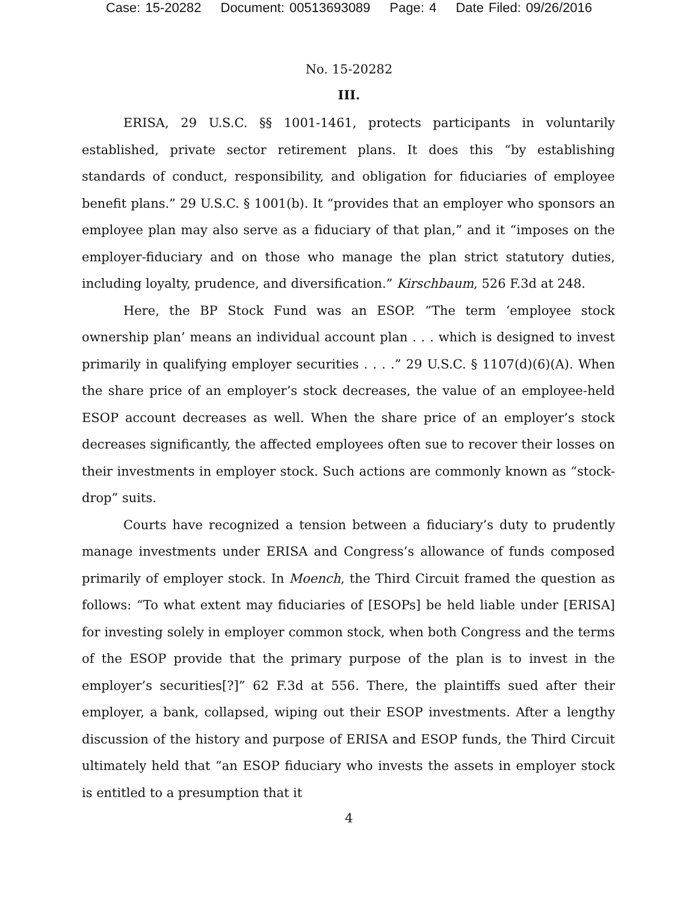Case: 15-20282 Document: 00513693089 Page: 4 Date Filed: 09/26/2016
No. 15-20282
III.
ERISA, 29 U.S.C. §§ 1001-1461, protects participants in voluntarily established, private sector retirement plans. It does this “by establishing standards of conduct, responsibility, and obligation for fiduciaries of employee benefit plans.” 29 U.S.C. § 1001(b). It “provides that an employer who sponsors an employee plan may also serve as a fiduciary of that plan,” and it “imposes on the employer-fiduciary and on those who manage the plan strict statutory duties, including loyalty, prudence, and diversification.” Kirschbaum, 526 F.3d at 248.
Here, the BP Stock Fund was an ESOP. “The term ‘employee stock ownership plan’ means an individual account plan . . . which is designed to invest primarily in qualifying employer securities . . . .” 29 U.S.C. § 1107(d)(6)(A). When the share price of an employer’s stock decreases, the value of an employee-held ESOP account decreases as well. When the share price of an employer’s stock decreases significantly, the affected employees often sue to recover their losses on their investments in employer stock. Such actions are commonly known as “stock-drop” suits.
Courts have recognized a tension between a fiduciary’s duty to prudently manage investments under ERISA and Congress’s allowance of funds composed primarily of employer stock. In Moench, the Third Circuit framed the question as follows: “To what extent may fiduciaries of [ESOPs] be held liable under [ERISA] for investing solely in employer common stock, when both Congress and the terms of the ESOP provide that the primary purpose of the plan is to invest in the employer’s securities[?]” 62 F.3d at 556. There, the plaintiffs sued after their employer, a bank, collapsed, wiping out their ESOP investments. After a lengthy discussion of the history and purpose of ERISA and ESOP funds, the Third Circuit ultimately held that “an ESOP fiduciary who invests the assets in employer stock is entitled to a presumption that it
4